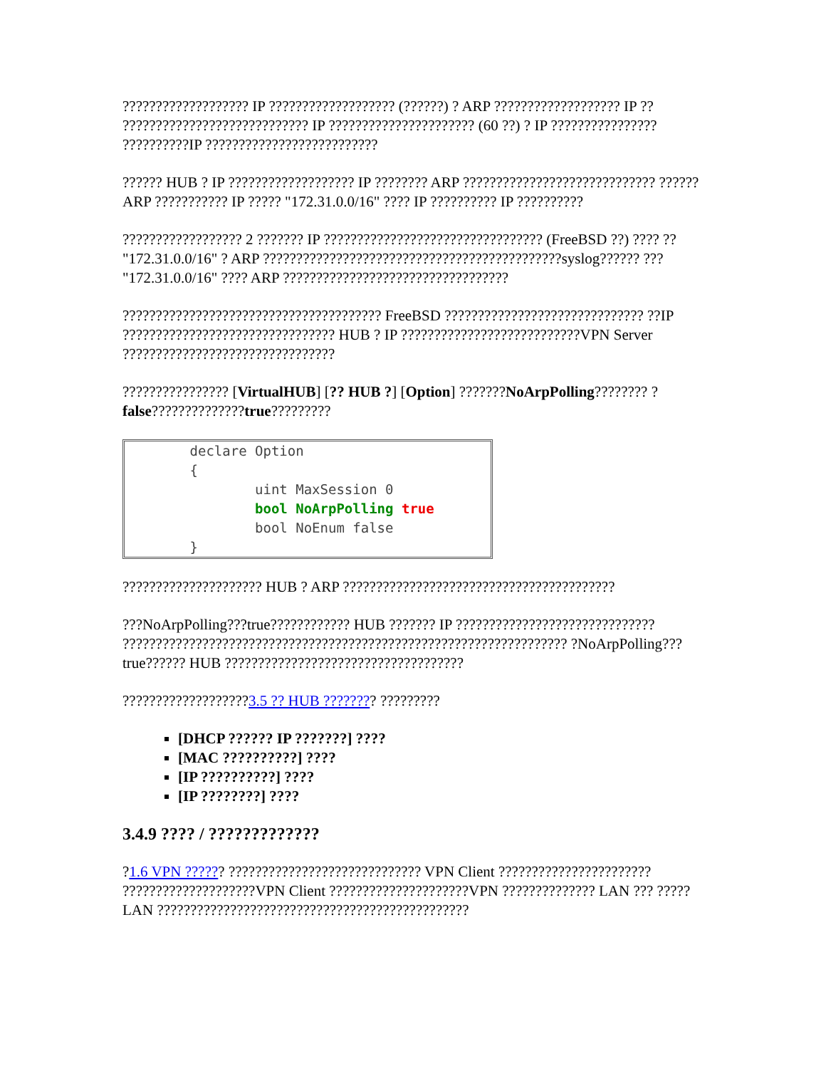??????????????????? IP ??????????????????? (??????) ? ARP ??????????????????? IP ?? ???????????????????????????? IP ?????????????????????? (60 ??) ? IP ???????????????? ??????????IP ??????????????????????????
?????? HUB ? IP ??????????????????? IP ???????? ARP ????????????????????????????? ?????? ARP ??????????? IP ????? "172.31.0.0/16" ???? IP ?????????? IP ??????????
?????????????????? 2 ??????? IP ????????????????????????????????? (FreeBSD ??) ???? ?? "172.31.0.0/16" ? ARP ?????????????????????????????????????????????syslog?????? ??? "172.31.0.0/16" ???? ARP ??????????????????????????????????
??????????????????????????????????????? FreeBSD ?????????????????????????????? ??IP ???????????????????????????????? HUB ? IP ???????????????????????????VPN Server ????????????????????????????????
???????????????? [VirtualHUB] [?? HUB ?] [Option] ???????NoArpPolling???????? ?false??????????????true?????????
        declare Option
        {
                uint MaxSession 0
                bool NoArpPolling true
                bool NoEnum false
        }
????????????????????? HUB ? ARP ?????????????????????????????????????????
???NoArpPolling???true???????????? HUB ??????? IP ?????????????????????????????? ??????????????????????????????????????????????????????????????????? ?NoArpPolling???true?????? HUB ????????????????????????????????????
???????????????????3.5 ?? HUB ???????? ?????????
[DHCP ?????? IP ???????] ????
[MAC ??????????] ????
[IP ??????????] ????
[IP ????????] ????
3.4.9 ???? / ?????????????
?1.6 VPN ?????? ????????????????????????????? VPN Client ??????????????????????? ????????????????????VPN Client ?????????????????????VPN ?????????????? LAN ??? ????? LAN ???????????????????????????????????????????????